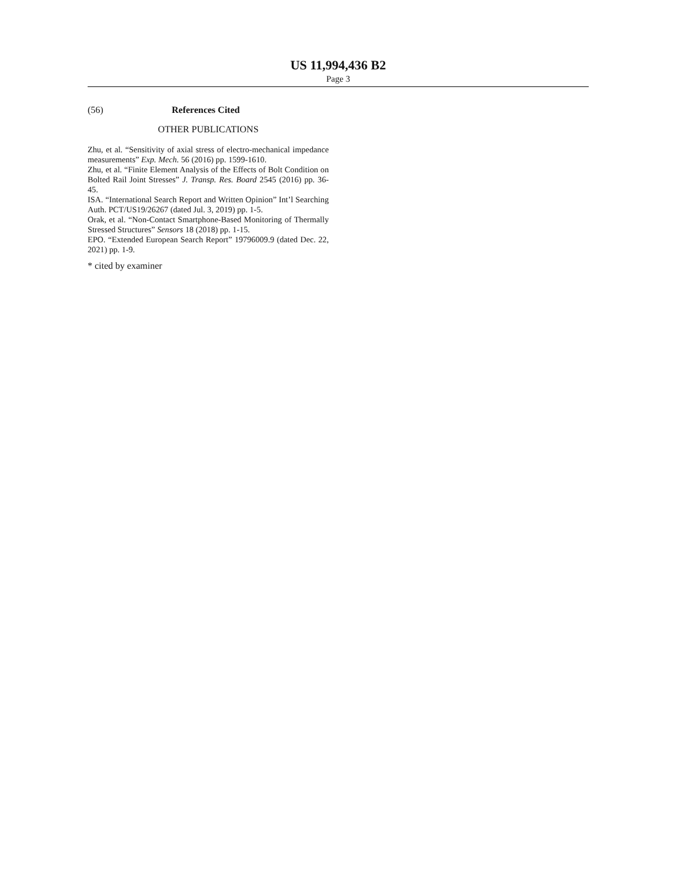US 11,994,436 B2
Page 3
(56) References Cited
OTHER PUBLICATIONS
Zhu, et al. “Sensitivity of axial stress of electro-mechanical impedance measurements” Exp. Mech. 56 (2016) pp. 1599-1610.
Zhu, et al. “Finite Element Analysis of the Effects of Bolt Condition on Bolted Rail Joint Stresses” J. Transp. Res. Board 2545 (2016) pp. 36-45.
ISA. “International Search Report and Written Opinion” Int’l Searching Auth. PCT/US19/26267 (dated Jul. 3, 2019) pp. 1-5.
Orak, et al. “Non-Contact Smartphone-Based Monitoring of Thermally Stressed Structures” Sensors 18 (2018) pp. 1-15.
EPO. “Extended European Search Report” 19796009.9 (dated Dec. 22, 2021) pp. 1-9.
* cited by examiner